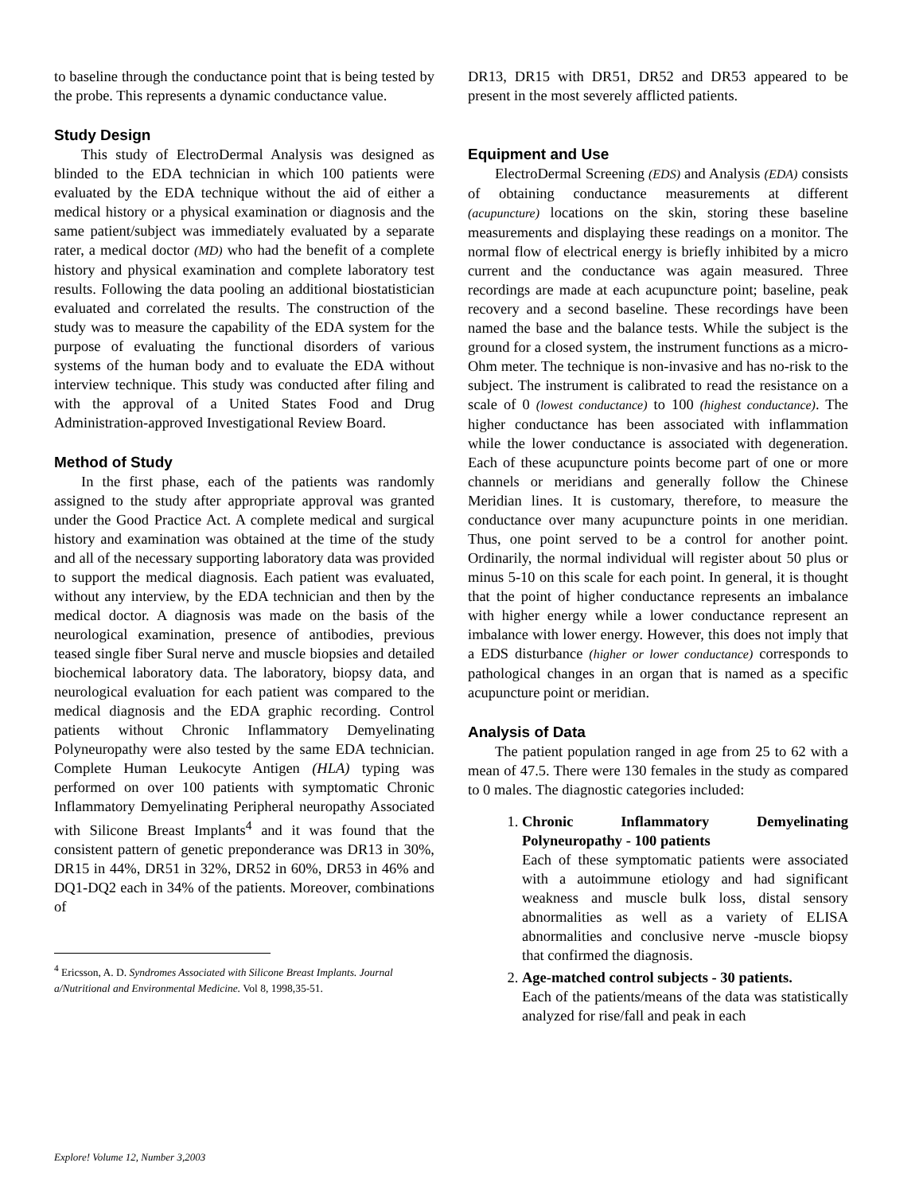to baseline through the conductance point that is being tested by the probe. This represents a dynamic conductance value.
Study Design
This study of ElectroDermal Analysis was designed as blinded to the EDA technician in which 100 patients were evaluated by the EDA technique without the aid of either a medical history or a physical examination or diagnosis and the same patient/subject was immediately evaluated by a separate rater, a medical doctor (MD) who had the benefit of a complete history and physical examination and complete laboratory test results. Following the data pooling an additional biostatistician evaluated and correlated the results. The construction of the study was to measure the capability of the EDA system for the purpose of evaluating the functional disorders of various systems of the human body and to evaluate the EDA without interview technique. This study was conducted after filing and with the approval of a United States Food and Drug Administration-approved Investigational Review Board.
Method of Study
In the first phase, each of the patients was randomly assigned to the study after appropriate approval was granted under the Good Practice Act. A complete medical and surgical history and examination was obtained at the time of the study and all of the necessary supporting laboratory data was provided to support the medical diagnosis. Each patient was evaluated, without any interview, by the EDA technician and then by the medical doctor. A diagnosis was made on the basis of the neurological examination, presence of antibodies, previous teased single fiber Sural nerve and muscle biopsies and detailed biochemical laboratory data. The laboratory, biopsy data, and neurological evaluation for each patient was compared to the medical diagnosis and the EDA graphic recording. Control patients without Chronic Inflammatory Demyelinating Polyneuropathy were also tested by the same EDA technician. Complete Human Leukocyte Antigen (HLA) typing was performed on over 100 patients with symptomatic Chronic Inflammatory Demyelinating Peripheral neuropathy Associated with Silicone Breast Implants<sup>4</sup> and it was found that the consistent pattern of genetic preponderance was DR13 in 30%, DR15 in 44%, DR51 in 32%, DR52 in 60%, DR53 in 46% and DQ1-DQ2 each in 34% of the patients. Moreover, combinations of
<sup>4</sup> Ericsson, A. D. Syndromes Associated with Silicone Breast Implants. Journal a/Nutritional and Environmental Medicine. Vol 8, 1998,35-51.
DR13, DR15 with DR51, DR52 and DR53 appeared to be present in the most severely afflicted patients.
Equipment and Use
ElectroDermal Screening (EDS) and Analysis (EDA) consists of obtaining conductance measurements at different (acupuncture) locations on the skin, storing these baseline measurements and displaying these readings on a monitor. The normal flow of electrical energy is briefly inhibited by a micro current and the conductance was again measured. Three recordings are made at each acupuncture point; baseline, peak recovery and a second baseline. These recordings have been named the base and the balance tests. While the subject is the ground for a closed system, the instrument functions as a micro-Ohm meter. The technique is non-invasive and has no-risk to the subject. The instrument is calibrated to read the resistance on a scale of 0 (lowest conductance) to 100 (highest conductance). The higher conductance has been associated with inflammation while the lower conductance is associated with degeneration. Each of these acupuncture points become part of one or more channels or meridians and generally follow the Chinese Meridian lines. It is customary, therefore, to measure the conductance over many acupuncture points in one meridian. Thus, one point served to be a control for another point. Ordinarily, the normal individual will register about 50 plus or minus 5-10 on this scale for each point. In general, it is thought that the point of higher conductance represents an imbalance with higher energy while a lower conductance represent an imbalance with lower energy. However, this does not imply that a EDS disturbance (higher or lower conductance) corresponds to pathological changes in an organ that is named as a specific acupuncture point or meridian.
Analysis of Data
The patient population ranged in age from 25 to 62 with a mean of 47.5. There were 130 females in the study as compared to 0 males. The diagnostic categories included:
1. Chronic Inflammatory Demyelinating Polyneuropathy - 100 patients
Each of these symptomatic patients were associated with a autoimmune etiology and had significant weakness and muscle bulk loss, distal sensory abnormalities as well as a variety of ELISA abnormalities and conclusive nerve -muscle biopsy that confirmed the diagnosis.
2. Age-matched control subjects - 30 patients.
Each of the patients/means of the data was statistically analyzed for rise/fall and peak in each
Explore! Volume 12, Number 3,2003